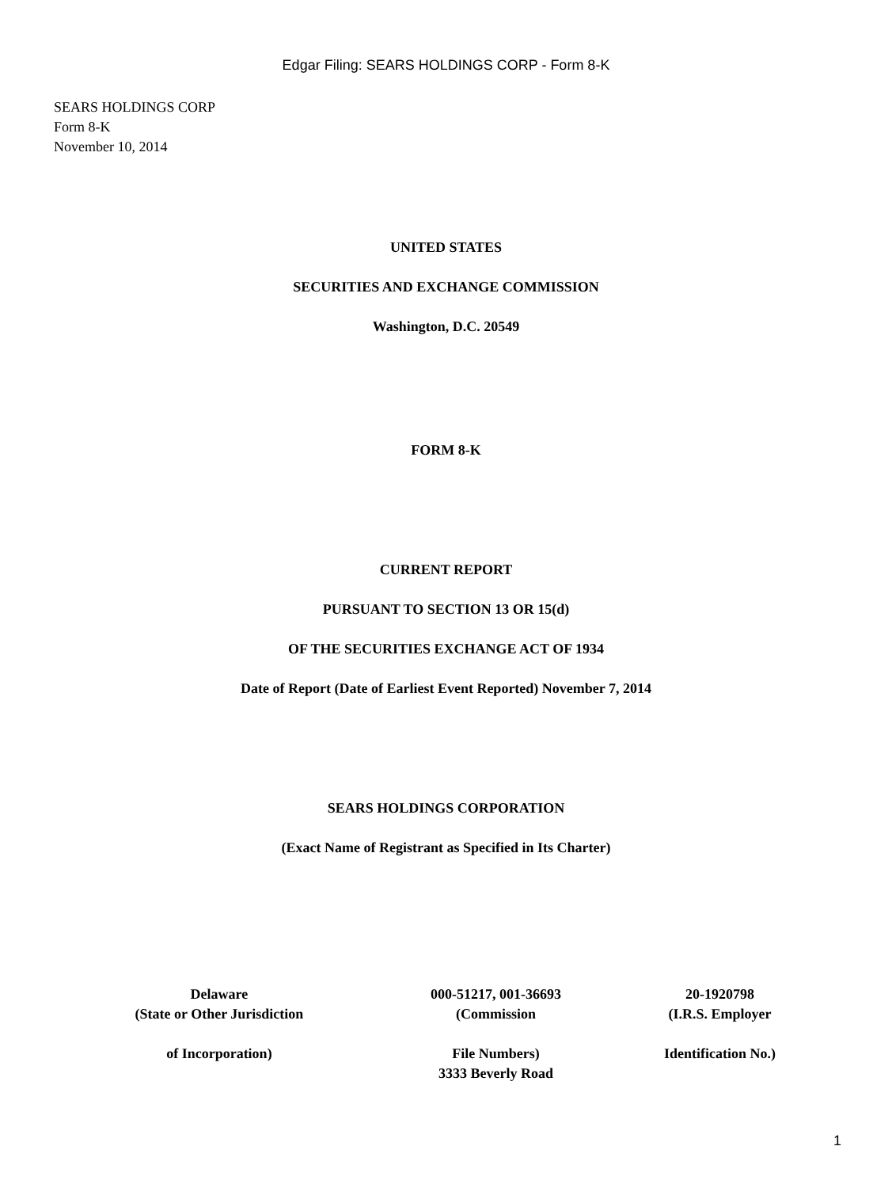Edgar Filing: SEARS HOLDINGS CORP - Form 8-K
SEARS HOLDINGS CORP
Form 8-K
November 10, 2014
UNITED STATES
SECURITIES AND EXCHANGE COMMISSION
Washington, D.C. 20549
FORM 8-K
CURRENT REPORT
PURSUANT TO SECTION 13 OR 15(d)
OF THE SECURITIES EXCHANGE ACT OF 1934
Date of Report (Date of Earliest Event Reported) November 7, 2014
SEARS HOLDINGS CORPORATION
(Exact Name of Registrant as Specified in Its Charter)
| Delaware (State or Other Jurisdiction | 000-51217, 001-36693 (Commission | 20-1920798 (I.R.S. Employer |
| of Incorporation) | File Numbers) | Identification No.) |
| | 3333 Beverly Road | |
1